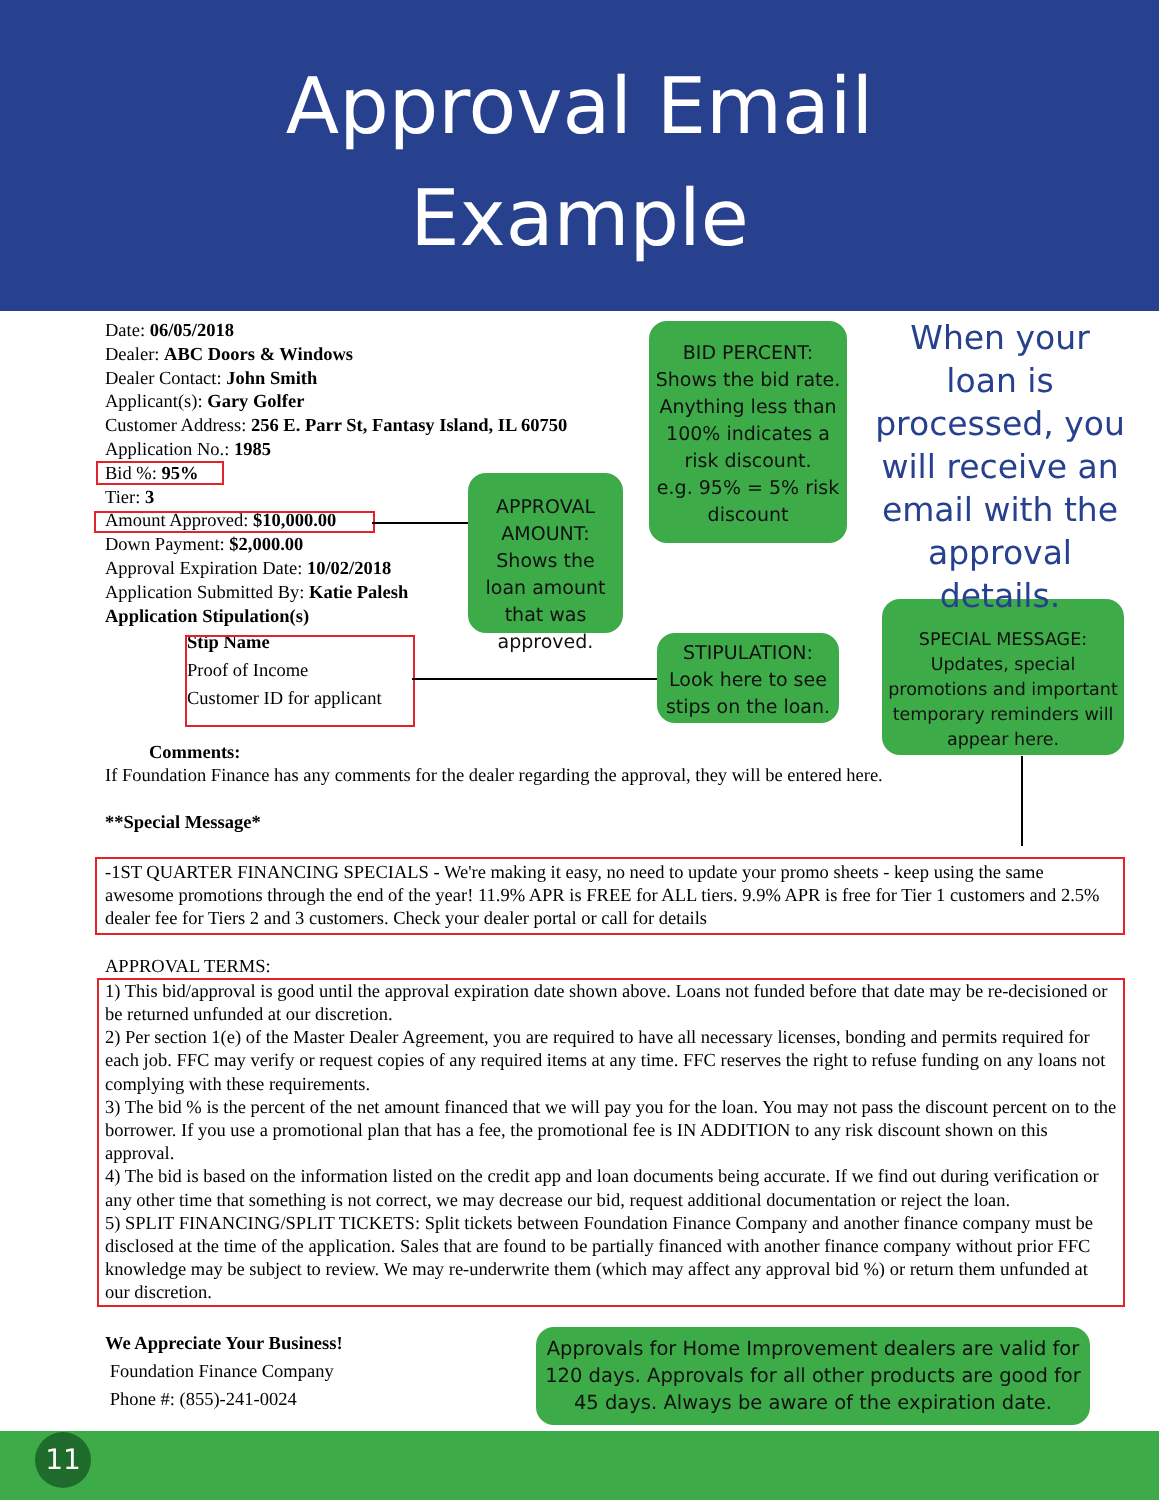Approval Email
Example
Date: 06/05/2018
Dealer: ABC Doors & Windows
Dealer Contact: John Smith
Applicant(s): Gary Golfer
Customer Address: 256 E. Parr St, Fantasy Island, IL 60750
Application No.: 1985
Bid %: 95%
Tier: 3
Amount Approved: $10,000.00
Down Payment: $2,000.00
Approval Expiration Date: 10/02/2018
Application Submitted By: Katie Palesh
Application Stipulation(s)
Stip Name
Proof of Income
Customer ID for applicant
BID PERCENT:
Shows the bid rate. Anything less than 100% indicates a risk discount.
e.g. 95% = 5% risk discount
APPROVAL AMOUNT:
Shows the loan amount that was approved.
STIPULATION:
Look here to see stips on the loan.
SPECIAL MESSAGE:
Updates, special promotions and important temporary reminders will appear here.
When your loan is processed, you will receive an email with the approval details.
Comments:
If Foundation Finance has any comments for the dealer regarding the approval, they will be entered here.
**Special Message*
-1ST QUARTER FINANCING SPECIALS - We're making it easy, no need to update your promo sheets - keep using the same awesome promotions through the end of the year! 11.9% APR is FREE for ALL tiers. 9.9% APR is free for Tier 1 customers and 2.5% dealer fee for Tiers 2 and 3 customers. Check your dealer portal or call for details
APPROVAL TERMS:
1) This bid/approval is good until the approval expiration date shown above. Loans not funded before that date may be re-decisioned or be returned unfunded at our discretion.
2) Per section 1(e) of the Master Dealer Agreement, you are required to have all necessary licenses, bonding and permits required for each job. FFC may verify or request copies of any required items at any time. FFC reserves the right to refuse funding on any loans not complying with these requirements.
3) The bid % is the percent of the net amount financed that we will pay you for the loan. You may not pass the discount percent on to the borrower. If you use a promotional plan that has a fee, the promotional fee is IN ADDITION to any risk discount shown on this approval.
4) The bid is based on the information listed on the credit app and loan documents being accurate. If we find out during verification or any other time that something is not correct, we may decrease our bid, request additional documentation or reject the loan.
5) SPLIT FINANCING/SPLIT TICKETS: Split tickets between Foundation Finance Company and another finance company must be disclosed at the time of the application. Sales that are found to be partially financed with another finance company without prior FFC knowledge may be subject to review. We may re-underwrite them (which may affect any approval bid %) or return them unfunded at our discretion.
We Appreciate Your Business!
Foundation Finance Company
Phone #: (855)-241-0024
Approvals for Home Improvement dealers are valid for 120 days. Approvals for all other products are good for 45 days. Always be aware of the expiration date.
11